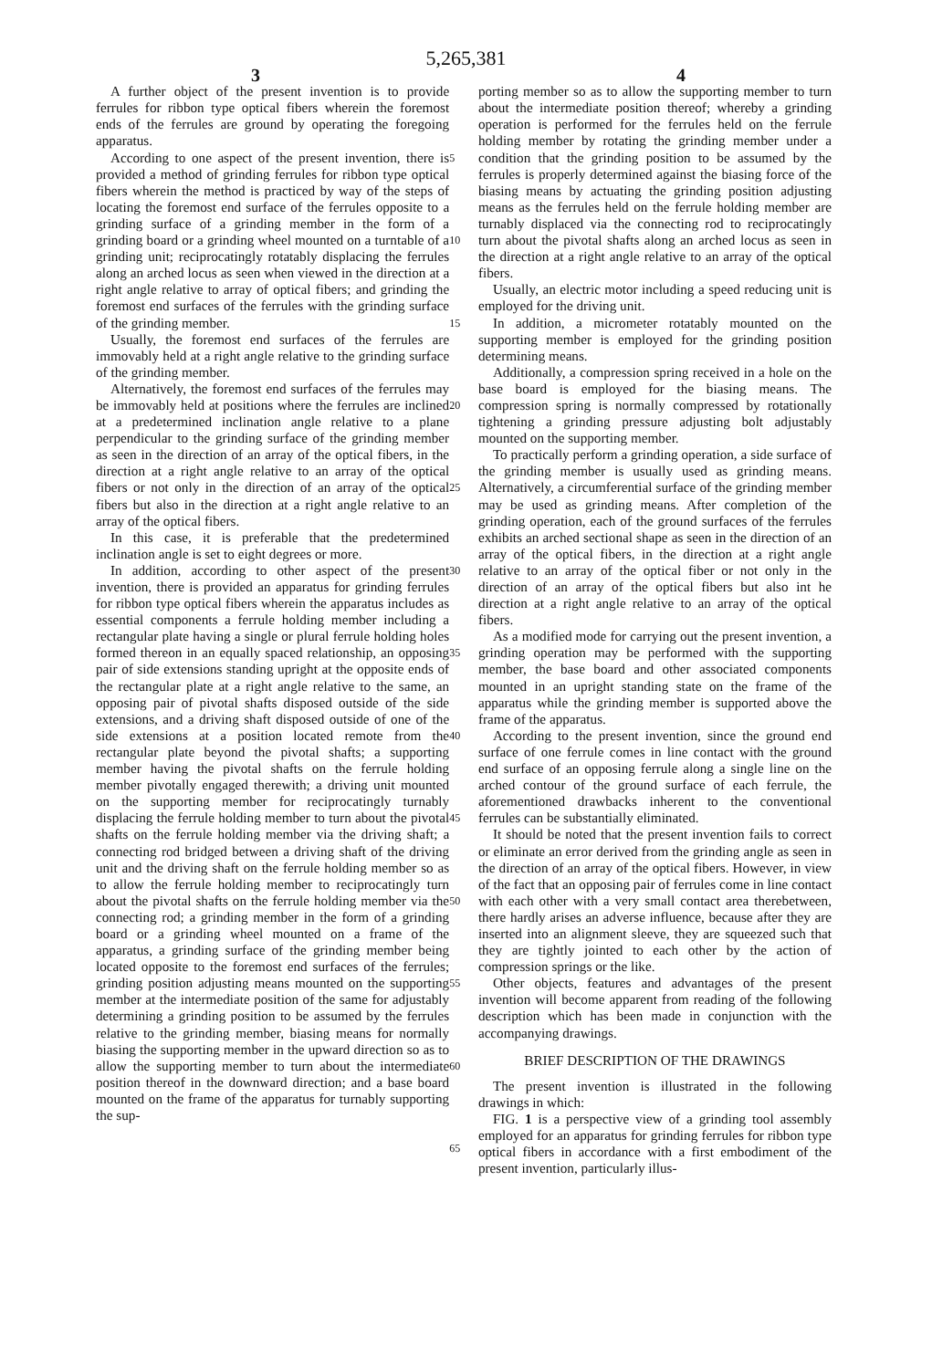5,265,381
3 4
A further object of the present invention is to provide ferrules for ribbon type optical fibers wherein the foremost ends of the ferrules are ground by operating the foregoing apparatus.
According to one aspect of the present invention, there is provided a method of grinding ferrules for ribbon type optical fibers wherein the method is practiced by way of the steps of locating the foremost end surface of the ferrules opposite to a grinding surface of a grinding member in the form of a grinding board or a grinding wheel mounted on a turntable of a grinding unit; reciprocatingly rotatably displacing the ferrules along an arched locus as seen when viewed in the direction at a right angle relative to array of optical fibers; and grinding the foremost end surfaces of the ferrules with the grinding surface of the grinding member.
Usually, the foremost end surfaces of the ferrules are immovably held at a right angle relative to the grinding surface of the grinding member.
Alternatively, the foremost end surfaces of the ferrules may be immovably held at positions where the ferrules are inclined at a predetermined inclination angle relative to a plane perpendicular to the grinding surface of the grinding member as seen in the direction of an array of the optical fibers, in the direction at a right angle relative to an array of the optical fibers or not only in the direction of an array of the optical fibers but also in the direction at a right angle relative to an array of the optical fibers.
In this case, it is preferable that the predetermined inclination angle is set to eight degrees or more.
In addition, according to other aspect of the present invention, there is provided an apparatus for grinding ferrules for ribbon type optical fibers wherein the apparatus includes as essential components a ferrule holding member including a rectangular plate having a single or plural ferrule holding holes formed thereon in an equally spaced relationship, an opposing pair of side extensions standing upright at the opposite ends of the rectangular plate at a right angle relative to the same, an opposing pair of pivotal shafts disposed outside of the side extensions, and a driving shaft disposed outside of one of the side extensions at a position located remote from the rectangular plate beyond the pivotal shafts; a supporting member having the pivotal shafts on the ferrule holding member pivotally engaged therewith; a driving unit mounted on the supporting member for reciprocatingly turnably displacing the ferrule holding member to turn about the pivotal shafts on the ferrule holding member via the driving shaft; a connecting rod bridged between a driving shaft of the driving unit and the driving shaft on the ferrule holding member so as to allow the ferrule holding member to reciprocatingly turn about the pivotal shafts on the ferrule holding member via the connecting rod; a grinding member in the form of a grinding board or a grinding wheel mounted on a frame of the apparatus, a grinding surface of the grinding member being located opposite to the foremost end surfaces of the ferrules; grinding position adjusting means mounted on the supporting member at the intermediate position of the same for adjustably determining a grinding position to be assumed by the ferrules relative to the grinding member, biasing means for normally biasing the supporting member in the upward direction so as to allow the supporting member to turn about the intermediate position thereof in the downward direction; and a base board mounted on the frame of the apparatus for turnably supporting the sup-
5
10
15
20
25
30
35
40
45
50
55
60
65
porting member so as to allow the supporting member to turn about the intermediate position thereof; whereby a grinding operation is performed for the ferrules held on the ferrule holding member by rotating the grinding member under a condition that the grinding position to be assumed by the ferrules is properly determined against the biasing force of the biasing means by actuating the grinding position adjusting means as the ferrules held on the ferrule holding member are turnably displaced via the connecting rod to reciprocatingly turn about the pivotal shafts along an arched locus as seen in the direction at a right angle relative to an array of the optical fibers.
Usually, an electric motor including a speed reducing unit is employed for the driving unit.
In addition, a micrometer rotatably mounted on the supporting member is employed for the grinding position determining means.
Additionally, a compression spring received in a hole on the base board is employed for the biasing means. The compression spring is normally compressed by rotationally tightening a grinding pressure adjusting bolt adjustably mounted on the supporting member.
To practically perform a grinding operation, a side surface of the grinding member is usually used as grinding means. Alternatively, a circumferential surface of the grinding member may be used as grinding means. After completion of the grinding operation, each of the ground surfaces of the ferrules exhibits an arched sectional shape as seen in the direction of an array of the optical fibers, in the direction at a right angle relative to an array of the optical fiber or not only in the direction of an array of the optical fibers but also int he direction at a right angle relative to an array of the optical fibers.
As a modified mode for carrying out the present invention, a grinding operation may be performed with the supporting member, the base board and other associated components mounted in an upright standing state on the frame of the apparatus while the grinding member is supported above the frame of the apparatus.
According to the present invention, since the ground end surface of one ferrule comes in line contact with the ground end surface of an opposing ferrule along a single line on the arched contour of the ground surface of each ferrule, the aforementioned drawbacks inherent to the conventional ferrules can be substantially eliminated.
It should be noted that the present invention fails to correct or eliminate an error derived from the grinding angle as seen in the direction of an array of the optical fibers. However, in view of the fact that an opposing pair of ferrules come in line contact with each other with a very small contact area therebetween, there hardly arises an adverse influence, because after they are inserted into an alignment sleeve, they are squeezed such that they are tightly jointed to each other by the action of compression springs or the like.
Other objects, features and advantages of the present invention will become apparent from reading of the following description which has been made in conjunction with the accompanying drawings.
BRIEF DESCRIPTION OF THE DRAWINGS
The present invention is illustrated in the following drawings in which:
FIG. 1 is a perspective view of a grinding tool assembly employed for an apparatus for grinding ferrules for ribbon type optical fibers in accordance with a first embodiment of the present invention, particularly illus-